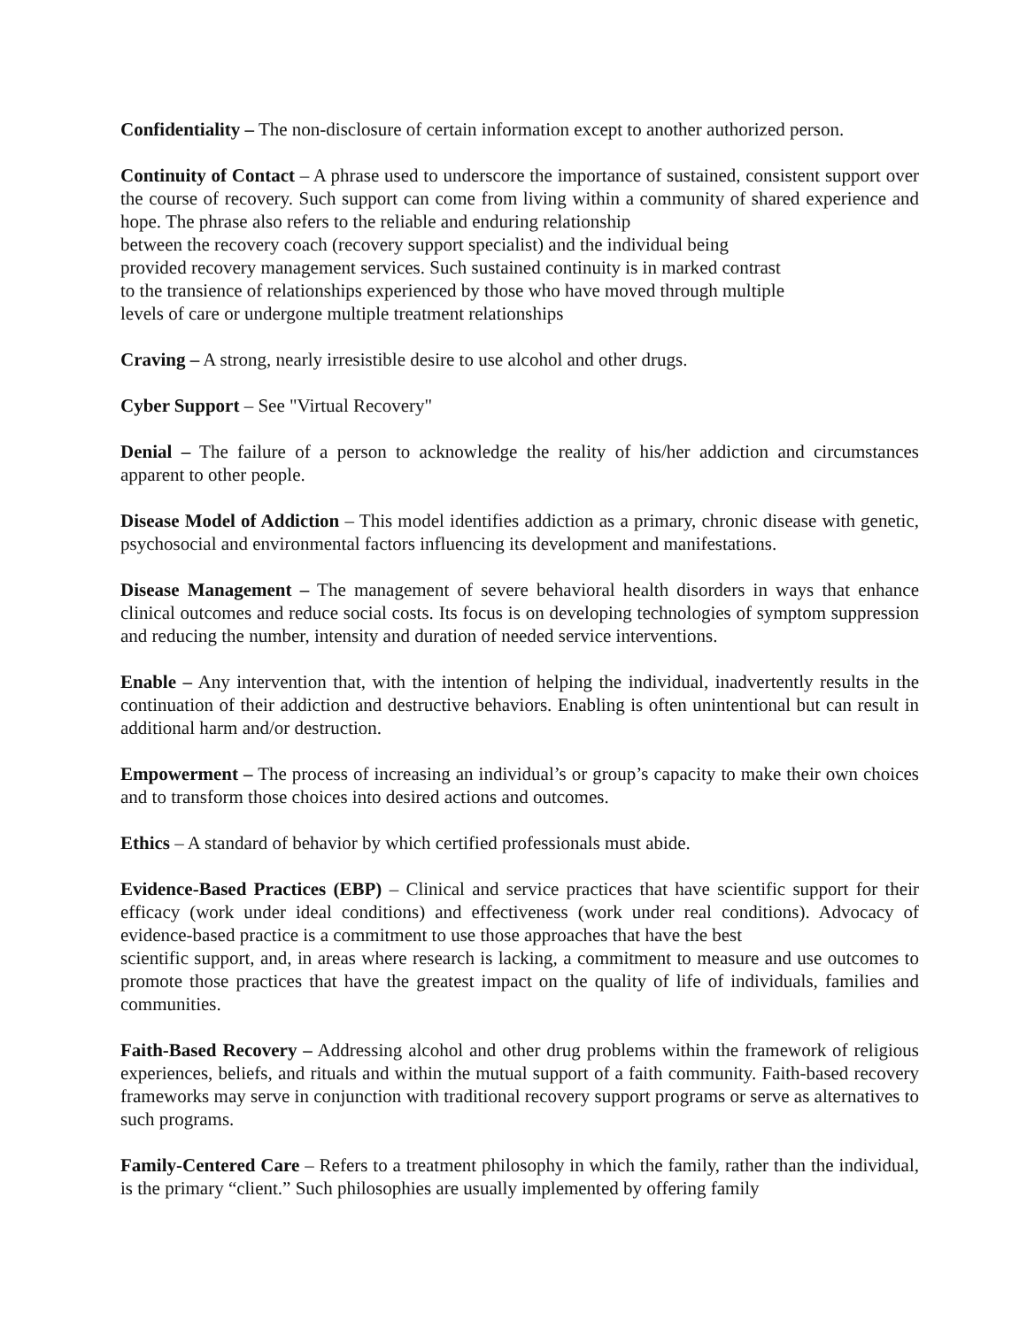Confidentiality – The non-disclosure of certain information except to another authorized person.
Continuity of Contact – A phrase used to underscore the importance of sustained, consistent support over the course of recovery. Such support can come from living within a community of shared experience and hope. The phrase also refers to the reliable and enduring relationship
between the recovery coach (recovery support specialist) and the individual being
provided recovery management services. Such sustained continuity is in marked contrast
to the transience of relationships experienced by those who have moved through multiple
levels of care or undergone multiple treatment relationships
Craving – A strong, nearly irresistible desire to use alcohol and other drugs.
Cyber Support – See "Virtual Recovery"
Denial – The failure of a person to acknowledge the reality of his/her addiction and circumstances apparent to other people.
Disease Model of Addiction – This model identifies addiction as a primary, chronic disease with genetic, psychosocial and environmental factors influencing its development and manifestations.
Disease Management – The management of severe behavioral health disorders in ways that enhance clinical outcomes and reduce social costs. Its focus is on developing technologies of symptom suppression and reducing the number, intensity and duration of needed service interventions.
Enable – Any intervention that, with the intention of helping the individual, inadvertently results in the continuation of their addiction and destructive behaviors. Enabling is often unintentional but can result in additional harm and/or destruction.
Empowerment – The process of increasing an individual’s or group’s capacity to make their own choices and to transform those choices into desired actions and outcomes.
Ethics – A standard of behavior by which certified professionals must abide.
Evidence-Based Practices (EBP) – Clinical and service practices that have scientific support for their efficacy (work under ideal conditions) and effectiveness (work under real conditions). Advocacy of evidence-based practice is a commitment to use those approaches that have the best
scientific support, and, in areas where research is lacking, a commitment to measure and use outcomes to promote those practices that have the greatest impact on the quality of life of individuals, families and communities.
Faith-Based Recovery – Addressing alcohol and other drug problems within the framework of religious experiences, beliefs, and rituals and within the mutual support of a faith community. Faith-based recovery frameworks may serve in conjunction with traditional recovery support programs or serve as alternatives to such programs.
Family-Centered Care – Refers to a treatment philosophy in which the family, rather than the individual, is the primary “client.” Such philosophies are usually implemented by offering family